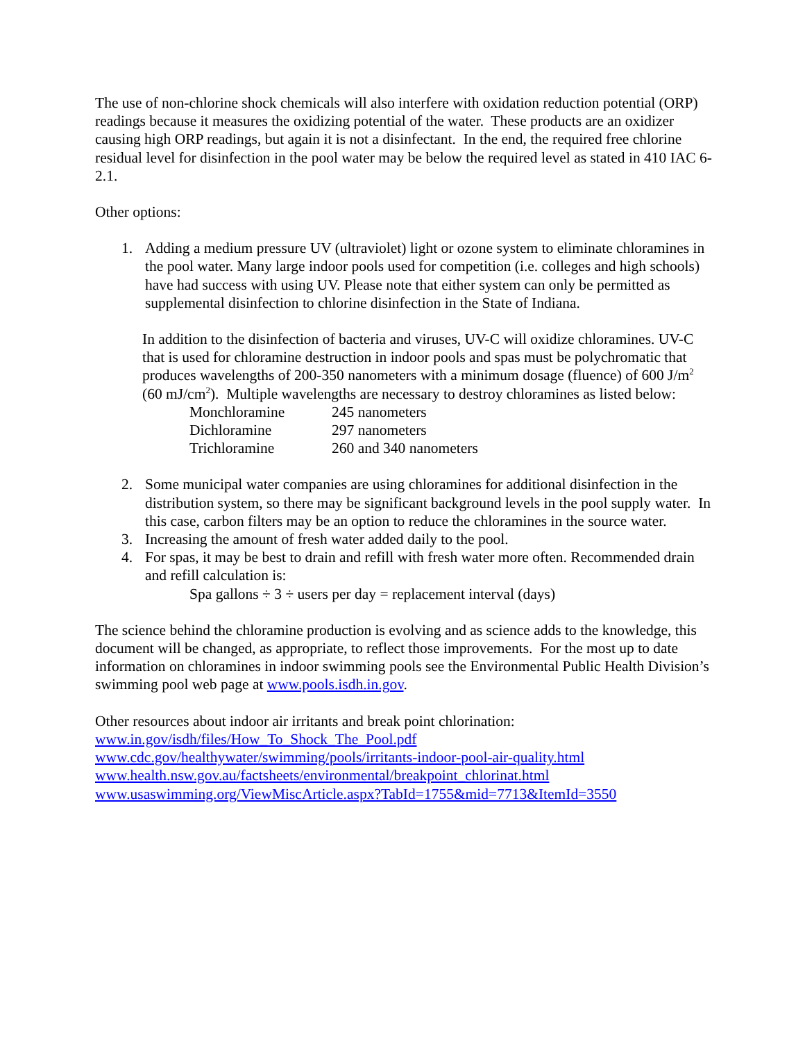The use of non-chlorine shock chemicals will also interfere with oxidation reduction potential (ORP) readings because it measures the oxidizing potential of the water. These products are an oxidizer causing high ORP readings, but again it is not a disinfectant. In the end, the required free chlorine residual level for disinfection in the pool water may be below the required level as stated in 410 IAC 6-2.1.
Other options:
1. Adding a medium pressure UV (ultraviolet) light or ozone system to eliminate chloramines in the pool water. Many large indoor pools used for competition (i.e. colleges and high schools) have had success with using UV. Please note that either system can only be permitted as supplemental disinfection to chlorine disinfection in the State of Indiana.
In addition to the disinfection of bacteria and viruses, UV-C will oxidize chloramines. UV-C that is used for chloramine destruction in indoor pools and spas must be polychromatic that produces wavelengths of 200-350 nanometers with a minimum dosage (fluence) of 600 J/m<sup>2</sup> (60 mJ/cm<sup>2</sup>). Multiple wavelengths are necessary to destroy chloramines as listed below:
| Monchloramine | 245 nanometers |
| Dichloramine | 297 nanometers |
| Trichloramine | 260 and 340 nanometers |
2. Some municipal water companies are using chloramines for additional disinfection in the distribution system, so there may be significant background levels in the pool supply water. In this case, carbon filters may be an option to reduce the chloramines in the source water.
3. Increasing the amount of fresh water added daily to the pool.
4. For spas, it may be best to drain and refill with fresh water more often. Recommended drain and refill calculation is:
Spa gallons ÷ 3 ÷ users per day = replacement interval (days)
The science behind the chloramine production is evolving and as science adds to the knowledge, this document will be changed, as appropriate, to reflect those improvements. For the most up to date information on chloramines in indoor swimming pools see the Environmental Public Health Division’s swimming pool web page at www.pools.isdh.in.gov.
Other resources about indoor air irritants and break point chlorination:
www.in.gov/isdh/files/How_To_Shock_The_Pool.pdf
www.cdc.gov/healthywater/swimming/pools/irritants-indoor-pool-air-quality.html
www.health.nsw.gov.au/factsheets/environmental/breakpoint_chlorinat.html
www.usaswimming.org/ViewMiscArticle.aspx?TabId=1755&mid=7713&ItemId=3550